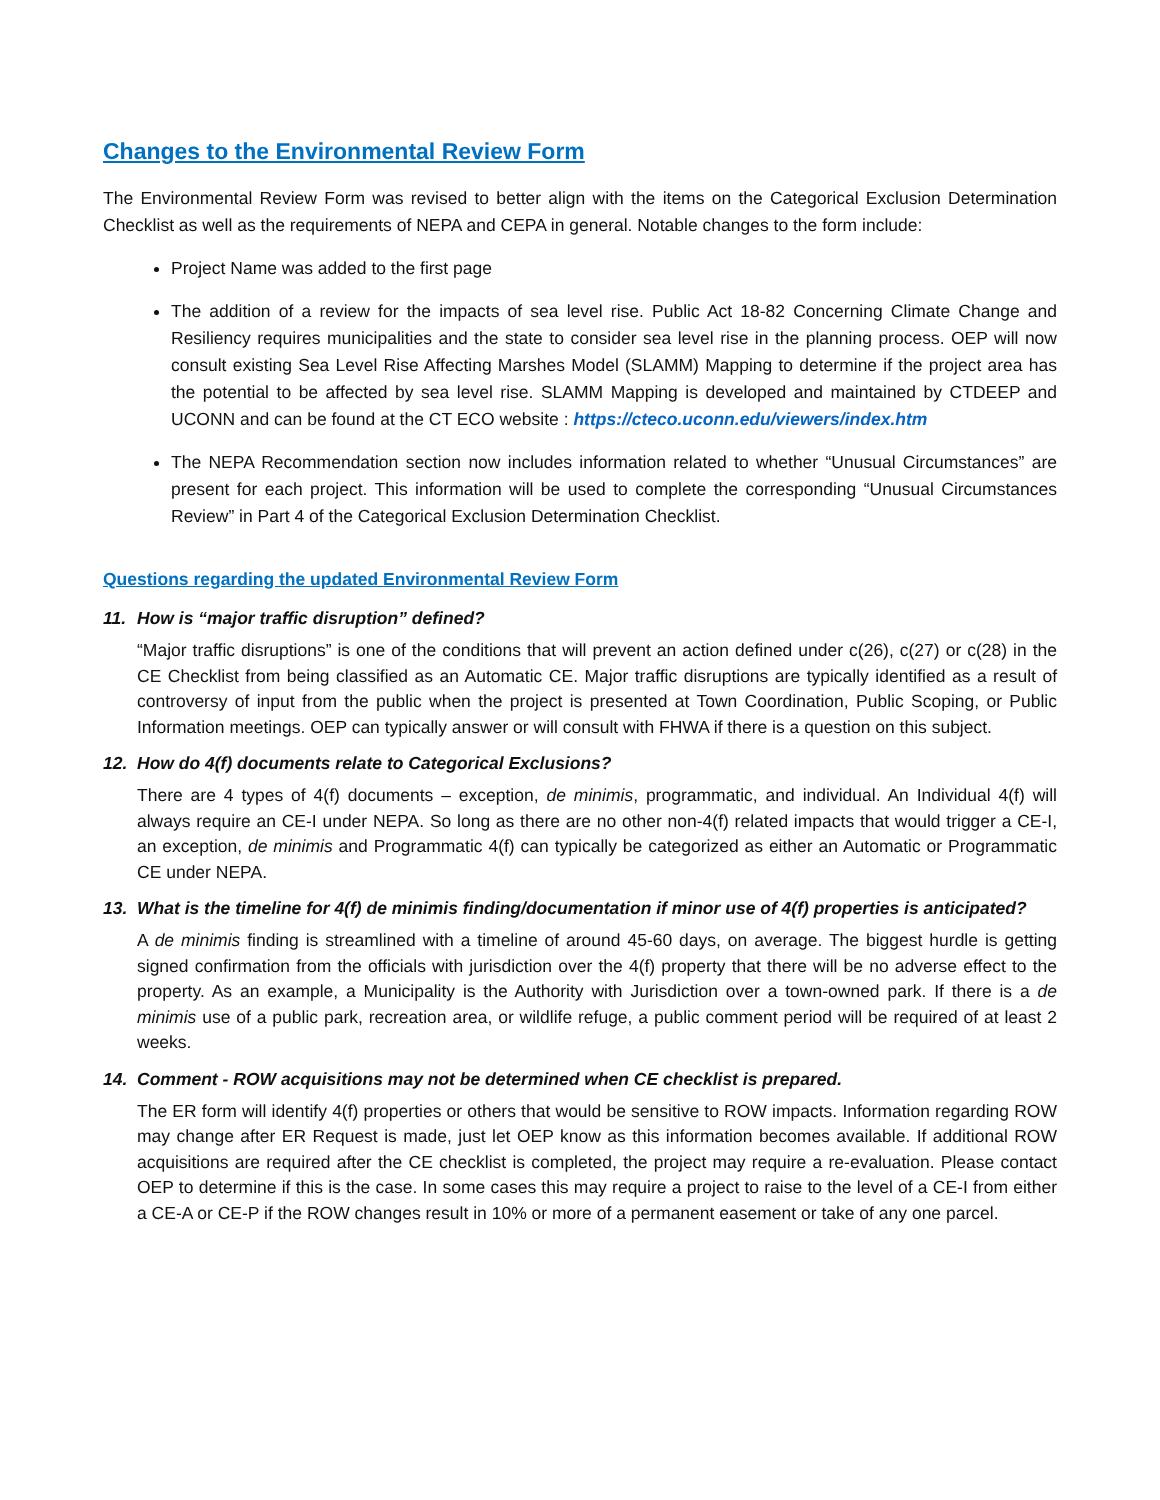Changes to the Environmental Review Form
The Environmental Review Form was revised to better align with the items on the Categorical Exclusion Determination Checklist as well as the requirements of NEPA and CEPA in general. Notable changes to the form include:
Project Name was added to the first page
The addition of a review for the impacts of sea level rise. Public Act 18-82 Concerning Climate Change and Resiliency requires municipalities and the state to consider sea level rise in the planning process. OEP will now consult existing Sea Level Rise Affecting Marshes Model (SLAMM) Mapping to determine if the project area has the potential to be affected by sea level rise. SLAMM Mapping is developed and maintained by CTDEEP and UCONN and can be found at the CT ECO website : https://cteco.uconn.edu/viewers/index.htm
The NEPA Recommendation section now includes information related to whether “Unusual Circumstances” are present for each project. This information will be used to complete the corresponding “Unusual Circumstances Review” in Part 4 of the Categorical Exclusion Determination Checklist.
Questions regarding the updated Environmental Review Form
11. How is “major traffic disruption” defined?
“Major traffic disruptions” is one of the conditions that will prevent an action defined under c(26), c(27) or c(28) in the CE Checklist from being classified as an Automatic CE. Major traffic disruptions are typically identified as a result of controversy of input from the public when the project is presented at Town Coordination, Public Scoping, or Public Information meetings. OEP can typically answer or will consult with FHWA if there is a question on this subject.
12. How do 4(f) documents relate to Categorical Exclusions?
There are 4 types of 4(f) documents – exception, de minimis, programmatic, and individual. An Individual 4(f) will always require an CE-I under NEPA. So long as there are no other non-4(f) related impacts that would trigger a CE-I, an exception, de minimis and Programmatic 4(f) can typically be categorized as either an Automatic or Programmatic CE under NEPA.
13. What is the timeline for 4(f) de minimis finding/documentation if minor use of 4(f) properties is anticipated?
A de minimis finding is streamlined with a timeline of around 45-60 days, on average. The biggest hurdle is getting signed confirmation from the officials with jurisdiction over the 4(f) property that there will be no adverse effect to the property. As an example, a Municipality is the Authority with Jurisdiction over a town-owned park. If there is a de minimis use of a public park, recreation area, or wildlife refuge, a public comment period will be required of at least 2 weeks.
14. Comment - ROW acquisitions may not be determined when CE checklist is prepared.
The ER form will identify 4(f) properties or others that would be sensitive to ROW impacts. Information regarding ROW may change after ER Request is made, just let OEP know as this information becomes available. If additional ROW acquisitions are required after the CE checklist is completed, the project may require a re-evaluation. Please contact OEP to determine if this is the case. In some cases this may require a project to raise to the level of a CE-I from either a CE-A or CE-P if the ROW changes result in 10% or more of a permanent easement or take of any one parcel.